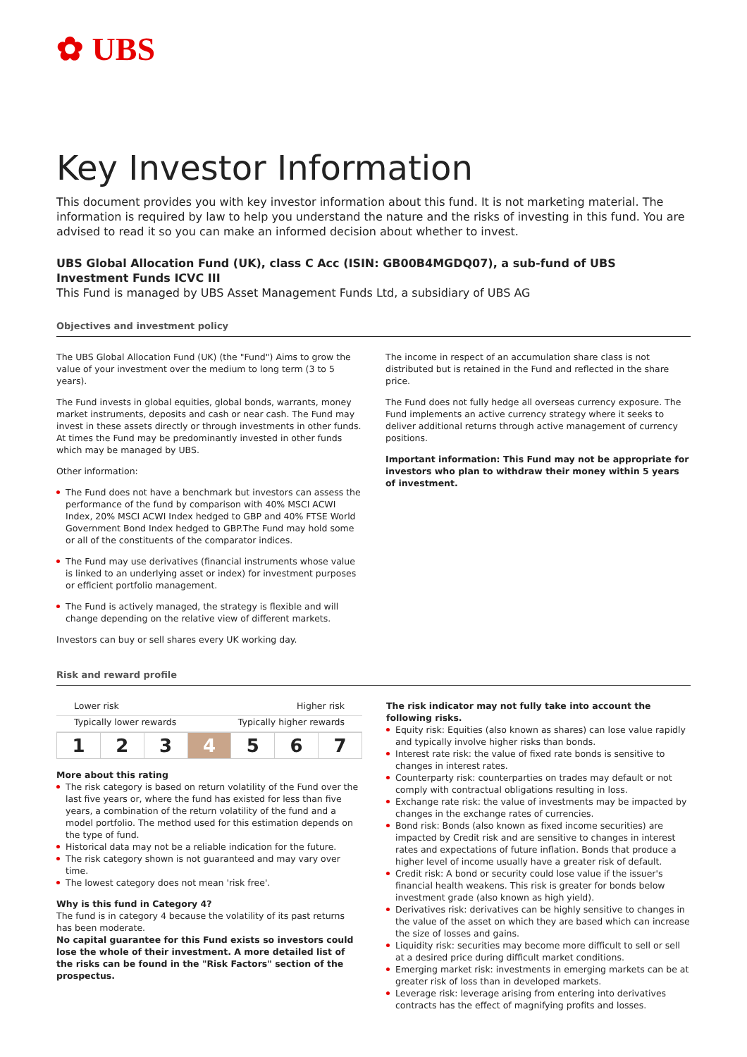✿ UBS
Key Investor Information
This document provides you with key investor information about this fund. It is not marketing material. The information is required by law to help you understand the nature and the risks of investing in this fund. You are advised to read it so you can make an informed decision about whether to invest.
UBS Global Allocation Fund (UK), class C Acc (ISIN: GB00B4MGDQ07), a sub-fund of UBS Investment Funds ICVC III
This Fund is managed by UBS Asset Management Funds Ltd, a subsidiary of UBS AG
Objectives and investment policy
The UBS Global Allocation Fund (UK) (the "Fund") Aims to grow the value of your investment over the medium to long term (3 to 5 years).
The Fund invests in global equities, global bonds, warrants, money market instruments, deposits and cash or near cash. The Fund may invest in these assets directly or through investments in other funds. At times the Fund may be predominantly invested in other funds which may be managed by UBS.
Other information:
The Fund does not have a benchmark but investors can assess the performance of the fund by comparison with 40% MSCI ACWI Index, 20% MSCI ACWI Index hedged to GBP and 40% FTSE World Government Bond Index hedged to GBP.The Fund may hold some or all of the constituents of the comparator indices.
The Fund may use derivatives (financial instruments whose value is linked to an underlying asset or index) for investment purposes or efficient portfolio management.
The Fund is actively managed, the strategy is flexible and will change depending on the relative view of different markets.
Investors can buy or sell shares every UK working day.
The income in respect of an accumulation share class is not distributed but is retained in the Fund and reflected in the share price.
The Fund does not fully hedge all overseas currency exposure. The Fund implements an active currency strategy where it seeks to deliver additional returns through active management of currency positions.
Important information: This Fund may not be appropriate for investors who plan to withdraw their money within 5 years of investment.
Risk and reward profile
Lower risk Higher risk
Typically lower rewards Typically higher rewards
| 1 | 2 | 3 | 4 | 5 | 6 | 7 |
More about this rating
The risk category is based on return volatility of the Fund over the last five years or, where the fund has existed for less than five years, a combination of the return volatility of the fund and a model portfolio. The method used for this estimation depends on the type of fund.
Historical data may not be a reliable indication for the future.
The risk category shown is not guaranteed and may vary over time.
The lowest category does not mean 'risk free'.
Why is this fund in Category 4?
The fund is in category 4 because the volatility of its past returns has been moderate.
No capital guarantee for this Fund exists so investors could lose the whole of their investment. A more detailed list of the risks can be found in the "Risk Factors" section of the prospectus.
The risk indicator may not fully take into account the following risks.
Equity risk: Equities (also known as shares) can lose value rapidly and typically involve higher risks than bonds.
Interest rate risk: the value of fixed rate bonds is sensitive to changes in interest rates.
Counterparty risk: counterparties on trades may default or not comply with contractual obligations resulting in loss.
Exchange rate risk: the value of investments may be impacted by changes in the exchange rates of currencies.
Bond risk: Bonds (also known as fixed income securities) are impacted by Credit risk and are sensitive to changes in interest rates and expectations of future inflation. Bonds that produce a higher level of income usually have a greater risk of default.
Credit risk: A bond or security could lose value if the issuer's financial health weakens. This risk is greater for bonds below investment grade (also known as high yield).
Derivatives risk: derivatives can be highly sensitive to changes in the value of the asset on which they are based which can increase the size of losses and gains.
Liquidity risk: securities may become more difficult to sell or sell at a desired price during difficult market conditions.
Emerging market risk: investments in emerging markets can be at greater risk of loss than in developed markets.
Leverage risk: leverage arising from entering into derivatives contracts has the effect of magnifying profits and losses.